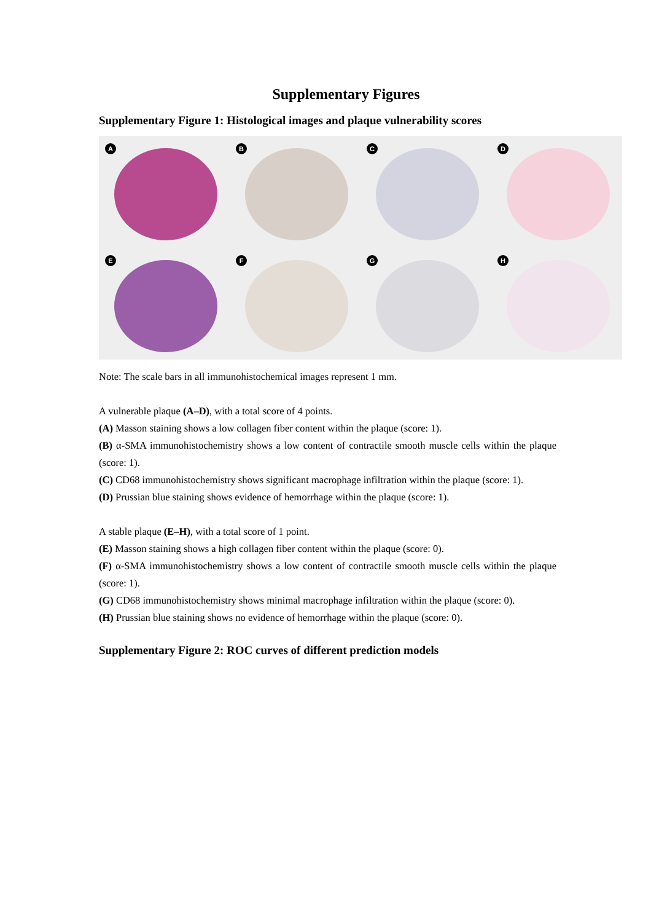Supplementary Figures
Supplementary Figure 1: Histological images and plaque vulnerability scores
A
B
C
D
E
F
G
H
Note: The scale bars in all immunohistochemical images represent 1 mm.
A vulnerable plaque (A–D), with a total score of 4 points.
(A) Masson staining shows a low collagen fiber content within the plaque (score: 1).
(B) α-SMA immunohistochemistry shows a low content of contractile smooth muscle cells within the plaque (score: 1).
(C) CD68 immunohistochemistry shows significant macrophage infiltration within the plaque (score: 1).
(D) Prussian blue staining shows evidence of hemorrhage within the plaque (score: 1).
A stable plaque (E–H), with a total score of 1 point.
(E) Masson staining shows a high collagen fiber content within the plaque (score: 0).
(F) α-SMA immunohistochemistry shows a low content of contractile smooth muscle cells within the plaque (score: 1).
(G) CD68 immunohistochemistry shows minimal macrophage infiltration within the plaque (score: 0).
(H) Prussian blue staining shows no evidence of hemorrhage within the plaque (score: 0).
Supplementary Figure 2: ROC curves of different prediction models